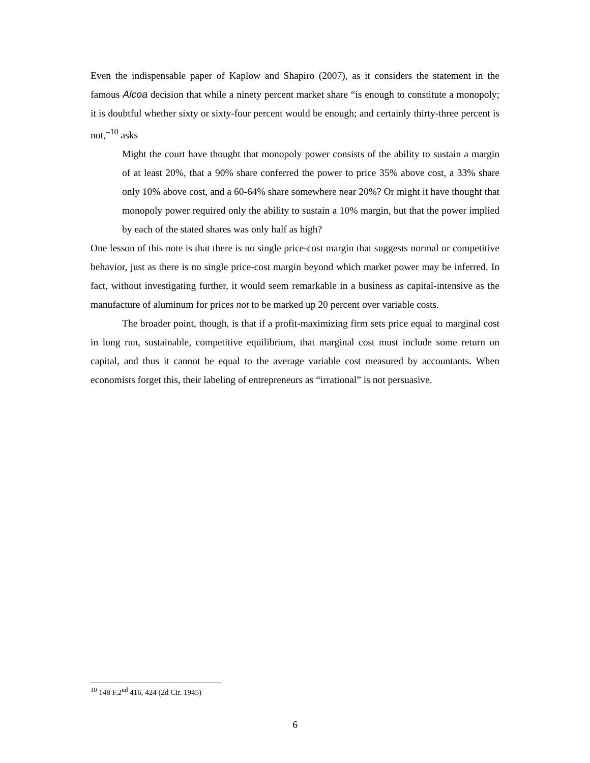Even the indispensable paper of Kaplow and Shapiro (2007), as it considers the statement in the famous Alcoa decision that while a ninety percent market share “is enough to constitute a monopoly; it is doubtful whether sixty or sixty-four percent would be enough; and certainly thirty-three percent is not,”<sup>10</sup> asks
Might the court have thought that monopoly power consists of the ability to sustain a margin of at least 20%, that a 90% share conferred the power to price 35% above cost, a 33% share only 10% above cost, and a 60-64% share somewhere near 20%? Or might it have thought that monopoly power required only the ability to sustain a 10% margin, but that the power implied by each of the stated shares was only half as high?
One lesson of this note is that there is no single price-cost margin that suggests normal or competitive behavior, just as there is no single price-cost margin beyond which market power may be inferred. In fact, without investigating further, it would seem remarkable in a business as capital-intensive as the manufacture of aluminum for prices not to be marked up 20 percent over variable costs.
The broader point, though, is that if a profit-maximizing firm sets price equal to marginal cost in long run, sustainable, competitive equilibrium, that marginal cost must include some return on capital, and thus it cannot be equal to the average variable cost measured by accountants. When economists forget this, their labeling of entrepreneurs as “irrational” is not persuasive.
<sup>10</sup> 148 F.2<sup>nd</sup> 416, 424 (2d Cir. 1945)
6